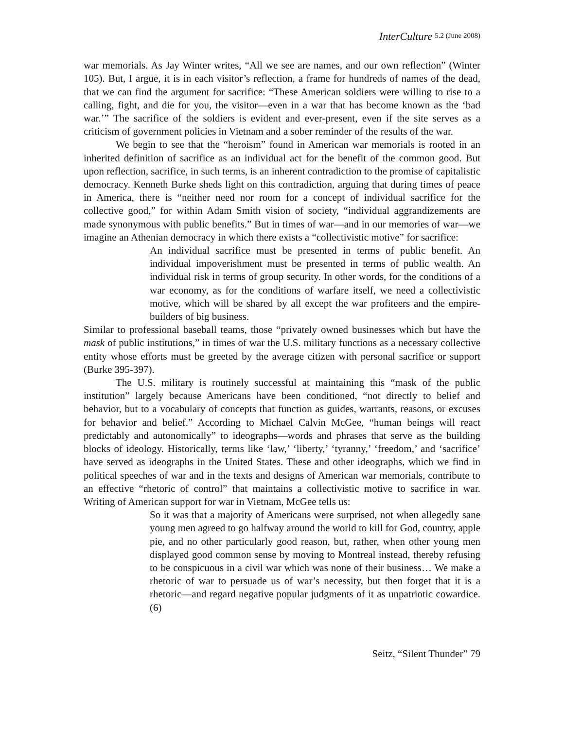InterCulture 5.2 (June 2008)
war memorials. As Jay Winter writes, “All we see are names, and our own reflection” (Winter 105). But, I argue, it is in each visitor’s reflection, a frame for hundreds of names of the dead, that we can find the argument for sacrifice: “These American soldiers were willing to rise to a calling, fight, and die for you, the visitor—even in a war that has become known as the ‘bad war.’” The sacrifice of the soldiers is evident and ever-present, even if the site serves as a criticism of government policies in Vietnam and a sober reminder of the results of the war.
We begin to see that the “heroism” found in American war memorials is rooted in an inherited definition of sacrifice as an individual act for the benefit of the common good. But upon reflection, sacrifice, in such terms, is an inherent contradiction to the promise of capitalistic democracy. Kenneth Burke sheds light on this contradiction, arguing that during times of peace in America, there is “neither need nor room for a concept of individual sacrifice for the collective good,” for within Adam Smith vision of society, “individual aggrandizements are made synonymous with public benefits.” But in times of war—and in our memories of war—we imagine an Athenian democracy in which there exists a “collectivistic motive” for sacrifice:
An individual sacrifice must be presented in terms of public benefit. An individual impoverishment must be presented in terms of public wealth. An individual risk in terms of group security. In other words, for the conditions of a war economy, as for the conditions of warfare itself, we need a collectivistic motive, which will be shared by all except the war profiteers and the empire-builders of big business.
Similar to professional baseball teams, those “privately owned businesses which but have the mask of public institutions,” in times of war the U.S. military functions as a necessary collective entity whose efforts must be greeted by the average citizen with personal sacrifice or support (Burke 395-397).
The U.S. military is routinely successful at maintaining this “mask of the public institution” largely because Americans have been conditioned, “not directly to belief and behavior, but to a vocabulary of concepts that function as guides, warrants, reasons, or excuses for behavior and belief.” According to Michael Calvin McGee, “human beings will react predictably and autonomically” to ideographs—words and phrases that serve as the building blocks of ideology. Historically, terms like ‘law,’ ‘liberty,’ ‘tyranny,’ ‘freedom,’ and ‘sacrifice’ have served as ideographs in the United States. These and other ideographs, which we find in political speeches of war and in the texts and designs of American war memorials, contribute to an effective “rhetoric of control” that maintains a collectivistic motive to sacrifice in war. Writing of American support for war in Vietnam, McGee tells us:
So it was that a majority of Americans were surprised, not when allegedly sane young men agreed to go halfway around the world to kill for God, country, apple pie, and no other particularly good reason, but, rather, when other young men displayed good common sense by moving to Montreal instead, thereby refusing to be conspicuous in a civil war which was none of their business… We make a rhetoric of war to persuade us of war’s necessity, but then forget that it is a rhetoric—and regard negative popular judgments of it as unpatriotic cowardice. (6)
Seitz, “Silent Thunder” 79